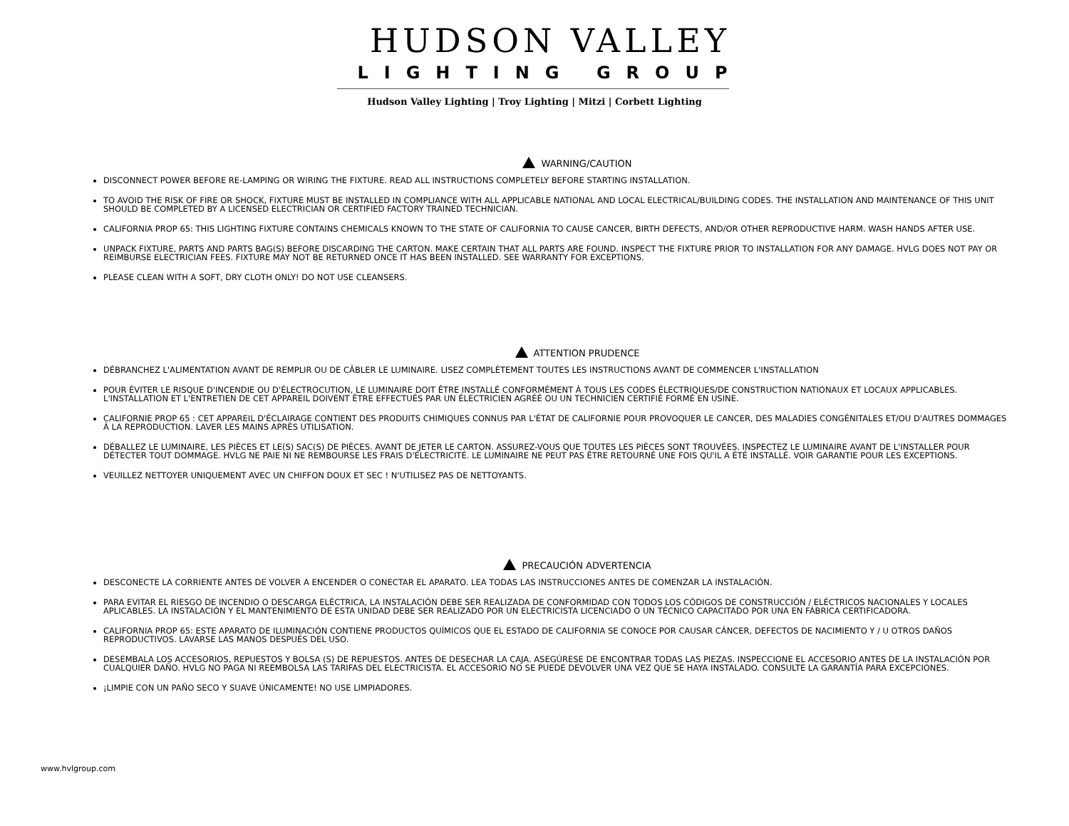HUDSON VALLEY
LIGHTING GROUP
Hudson Valley Lighting | Troy Lighting | Mitzi | Corbett Lighting
WARNING/CAUTION
DISCONNECT POWER BEFORE RE-LAMPING OR WIRING THE FIXTURE. READ ALL INSTRUCTIONS COMPLETELY BEFORE STARTING INSTALLATION.
TO AVOID THE RISK OF FIRE OR SHOCK, FIXTURE MUST BE INSTALLED IN COMPLIANCE WITH ALL APPLICABLE NATIONAL AND LOCAL ELECTRICAL/BUILDING CODES. THE INSTALLATION AND MAINTENANCE OF THIS UNIT SHOULD BE COMPLETED BY A LICENSED ELECTRICIAN OR CERTIFIED FACTORY TRAINED TECHNICIAN.
CALIFORNIA PROP 65: THIS LIGHTING FIXTURE CONTAINS CHEMICALS KNOWN TO THE STATE OF CALIFORNIA TO CAUSE CANCER, BIRTH DEFECTS, AND/OR OTHER REPRODUCTIVE HARM. WASH HANDS AFTER USE.
UNPACK FIXTURE, PARTS AND PARTS BAG(S) BEFORE DISCARDING THE CARTON. MAKE CERTAIN THAT ALL PARTS ARE FOUND. INSPECT THE FIXTURE PRIOR TO INSTALLATION FOR ANY DAMAGE. HVLG DOES NOT PAY OR REIMBURSE ELECTRICIAN FEES. FIXTURE MAY NOT BE RETURNED ONCE IT HAS BEEN INSTALLED. SEE WARRANTY FOR EXCEPTIONS.
PLEASE CLEAN WITH A SOFT, DRY CLOTH ONLY! DO NOT USE CLEANSERS.
ATTENTION PRUDENCE
DÉBRANCHEZ L'ALIMENTATION AVANT DE REMPLIR OU DE CÂBLER LE LUMINAIRE. LISEZ COMPLÈTEMENT TOUTES LES INSTRUCTIONS AVANT DE COMMENCER L'INSTALLATION
POUR ÉVITER LE RISQUE D'INCENDIE OU D'ÉLECTROCUTION, LE LUMINAIRE DOIT ÊTRE INSTALLÉ CONFORMÉMENT À TOUS LES CODES ÉLECTRIQUES/DE CONSTRUCTION NATIONAUX ET LOCAUX APPLICABLES. L'INSTALLATION ET L'ENTRETIEN DE CET APPAREIL DOIVENT ÊTRE EFFECTUÉS PAR UN ÉLECTRICIEN AGRÉÉ OU UN TECHNICIEN CERTIFIÉ FORMÉ EN USINE.
CALIFORNIE PROP 65 : CET APPAREIL D'ÉCLAIRAGE CONTIENT DES PRODUITS CHIMIQUES CONNUS PAR L'ÉTAT DE CALIFORNIE POUR PROVOQUER LE CANCER, DES MALADIES CONGÉNITALES ET/OU D'AUTRES DOMMAGES À LA REPRODUCTION. LAVER LES MAINS APRÈS UTILISATION.
DÉBALLEZ LE LUMINAIRE, LES PIÈCES ET LE(S) SAC(S) DE PIÈCES. AVANT DE JETER LE CARTON. ASSUREZ-VOUS QUE TOUTES LES PIÈCES SONT TROUVÉES. INSPECTEZ LE LUMINAIRE AVANT DE L'INSTALLER POUR DÉTECTER TOUT DOMMAGE. HVLG NE PAIE NI NE REMBOURSE LES FRAIS D'ÉLECTRICITÉ. LE LUMINAIRE NE PEUT PAS ÊTRE RETOURNÉ UNE FOIS QU'IL A ÉTÉ INSTALLÉ. VOIR GARANTIE POUR LES EXCEPTIONS.
VEUILLEZ NETTOYER UNIQUEMENT AVEC UN CHIFFON DOUX ET SEC ! N'UTILISEZ PAS DE NETTOYANTS.
PRECAUCIÓN ADVERTENCIA
DESCONECTE LA CORRIENTE ANTES DE VOLVER A ENCENDER O CONECTAR EL APARATO. LEA TODAS LAS INSTRUCCIONES ANTES DE COMENZAR LA INSTALACIÓN.
PARA EVITAR EL RIESGO DE INCENDIO O DESCARGA ELÉCTRICA, LA INSTALACIÓN DEBE SER REALIZADA DE CONFORMIDAD CON TODOS LOS CÓDIGOS DE CONSTRUCCIÓN / ELÉCTRICOS NACIONALES Y LOCALES APLICABLES. LA INSTALACIÓN Y EL MANTENIMIENTO DE ESTA UNIDAD DEBE SER REALIZADO POR UN ELECTRICISTA LICENCIADO O UN TÉCNICO CAPACITADO POR UNA EN FÁBRICA CERTIFICADORA.
CALIFORNIA PROP 65: ESTE APARATO DE ILUMINACIÓN CONTIENE PRODUCTOS QUÍMICOS QUE EL ESTADO DE CALIFORNIA SE CONOCE POR CAUSAR CÁNCER, DEFECTOS DE NACIMIENTO Y / U OTROS DAÑOS REPRODUCTIVOS. LAVARSE LAS MANOS DESPUÉS DEL USO.
DESEMBALA LOS ACCESORIOS, REPUESTOS Y BOLSA (S) DE REPUESTOS. ANTES DE DESECHAR LA CAJA. ASEGÚRESE DE ENCONTRAR TODAS LAS PIEZAS. INSPECCIONE EL ACCESORIO ANTES DE LA INSTALACIÓN POR CUALQUIER DAÑO. HVLG NO PAGA NI REEMBOLSA LAS TARIFAS DEL ELECTRICISTA. EL ACCESORIO NO SE PUEDE DEVOLVER UNA VEZ QUE SE HAYA INSTALADO. CONSULTE LA GARANTÍA PARA EXCEPCIONES.
¡LIMPIE CON UN PAÑO SECO Y SUAVE ÚNICAMENTE! NO USE LIMPIADORES.
www.hvlgroup.com